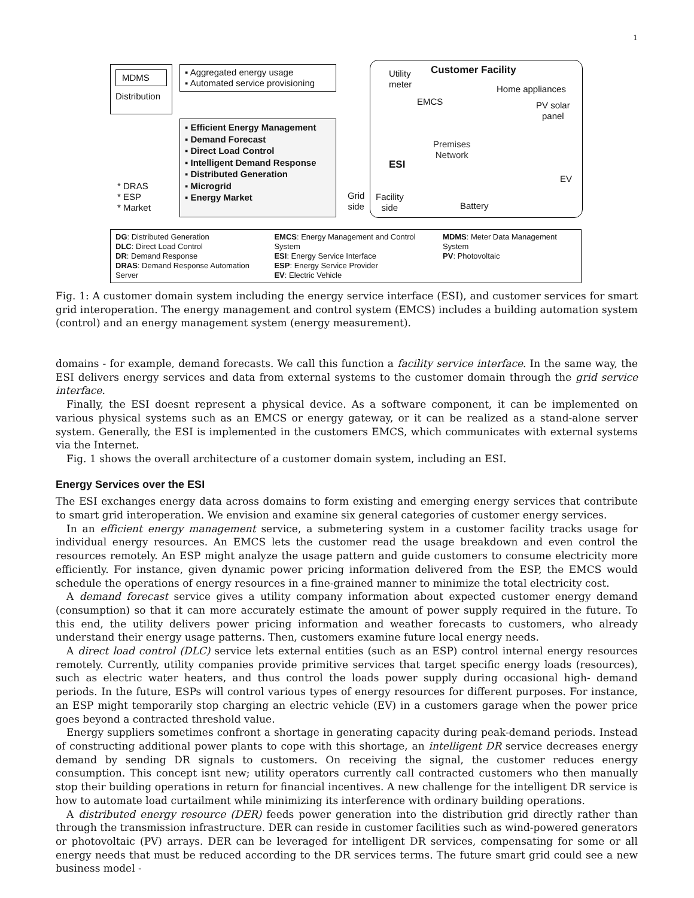1
MDMS
Distribution
▪ Aggregated energy usage
▪ Automated service provisioning
▪ Efficient Energy Management
▪ Demand Forecast
▪ Direct Load Control
▪ Intelligent Demand Response
▪ Distributed Generation
▪ Microgrid
▪ Energy Market
* DRAS
* ESP
* Market
Utility
meter
Customer Facility
Home appliances
EMCS
PV solar
panel
Premises
Network
ESI
EV
Grid
side
Facility
side
Battery
DG: Distributed Generation
DLC: Direct Load Control
DR: Demand Response
DRAS: Demand Response Automation Server
EMCS: Energy Management and Control System
ESI: Energy Service Interface
ESP: Energy Service Provider
EV: Electric Vehicle
MDMS: Meter Data Management System
PV: Photovoltaic
Fig. 1: A customer domain system including the energy service interface (ESI), and customer services for smart grid interoperation. The energy management and control system (EMCS) includes a building automation system (control) and an energy management system (energy measurement).
domains - for example, demand forecasts. We call this function a facility service interface. In the same way, the ESI delivers energy services and data from external systems to the customer domain through the grid service interface.
Finally, the ESI doesnt represent a physical device. As a software component, it can be implemented on various physical systems such as an EMCS or energy gateway, or it can be realized as a stand-alone server system. Generally, the ESI is implemented in the customers EMCS, which communicates with external systems via the Internet.
Fig. 1 shows the overall architecture of a customer domain system, including an ESI.
Energy Services over the ESI
The ESI exchanges energy data across domains to form existing and emerging energy services that contribute to smart grid interoperation. We envision and examine six general categories of customer energy services.
In an efficient energy management service, a submetering system in a customer facility tracks usage for individual energy resources. An EMCS lets the customer read the usage breakdown and even control the resources remotely. An ESP might analyze the usage pattern and guide customers to consume electricity more efficiently. For instance, given dynamic power pricing information delivered from the ESP, the EMCS would schedule the operations of energy resources in a fine-grained manner to minimize the total electricity cost.
A demand forecast service gives a utility company information about expected customer energy demand (consumption) so that it can more accurately estimate the amount of power supply required in the future. To this end, the utility delivers power pricing information and weather forecasts to customers, who already understand their energy usage patterns. Then, customers examine future local energy needs.
A direct load control (DLC) service lets external entities (such as an ESP) control internal energy resources remotely. Currently, utility companies provide primitive services that target specific energy loads (resources), such as electric water heaters, and thus control the loads power supply during occasional high- demand periods. In the future, ESPs will control various types of energy resources for different purposes. For instance, an ESP might temporarily stop charging an electric vehicle (EV) in a customers garage when the power price goes beyond a contracted threshold value.
Energy suppliers sometimes confront a shortage in generating capacity during peak-demand periods. Instead of constructing additional power plants to cope with this shortage, an intelligent DR service decreases energy demand by sending DR signals to customers. On receiving the signal, the customer reduces energy consumption. This concept isnt new; utility operators currently call contracted customers who then manually stop their building operations in return for financial incentives. A new challenge for the intelligent DR service is how to automate load curtailment while minimizing its interference with ordinary building operations.
A distributed energy resource (DER) feeds power generation into the distribution grid directly rather than through the transmission infrastructure. DER can reside in customer facilities such as wind-powered generators or photovoltaic (PV) arrays. DER can be leveraged for intelligent DR services, compensating for some or all energy needs that must be reduced according to the DR services terms. The future smart grid could see a new business model -